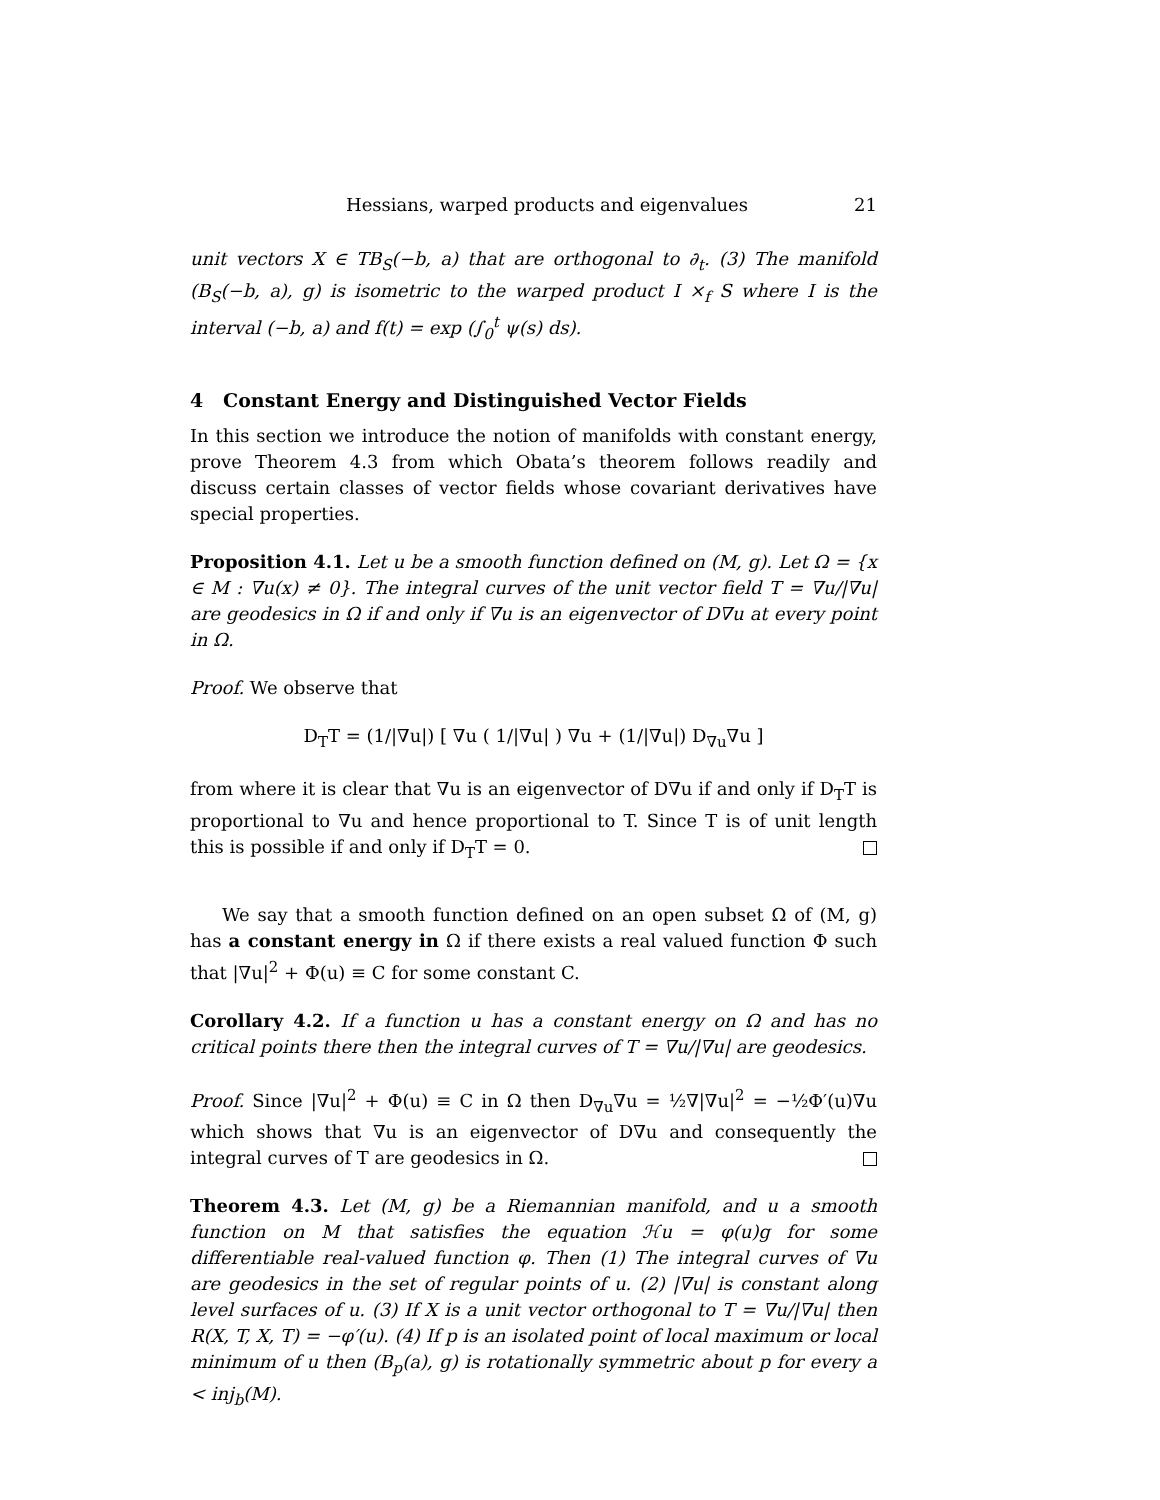Hessians, warped products and eigenvalues 21
unit vectors X ∈ TB<sub>S</sub>(−b, a) that are orthogonal to ∂<sub>t</sub>. (3) The manifold (B<sub>S</sub>(−b, a), g) is isometric to the warped product I ×<sub>f</sub> S where I is the interval (−b, a) and f(t) = exp (∫<sub>0</sub><sup>t</sup> ψ(s) ds).
4 Constant Energy and Distinguished Vector Fields
In this section we introduce the notion of manifolds with constant energy, prove Theorem 4.3 from which Obata’s theorem follows readily and discuss certain classes of vector fields whose covariant derivatives have special properties.
Proposition 4.1. Let u be a smooth function defined on (M, g). Let Ω = {x ∈ M : ∇u(x) ≠ 0}. The integral curves of the unit vector field T = ∇u/|∇u| are geodesics in Ω if and only if ∇u is an eigenvector of D∇u at every point in Ω.
Proof. We observe that
D<sub>T</sub>T = (1/|∇u|) [ ∇u ( 1/|∇u| ) ∇u + (1/|∇u|) D<sub>∇u</sub>∇u ]
from where it is clear that ∇u is an eigenvector of D∇u if and only if D<sub>T</sub>T is proportional to ∇u and hence proportional to T. Since T is of unit length this is possible if and only if D<sub>T</sub>T = 0.
We say that a smooth function defined on an open subset Ω of (M, g) has a constant energy in Ω if there exists a real valued function Φ such that |∇u|<sup>2</sup> + Φ(u) ≡ C for some constant C.
Corollary 4.2. If a function u has a constant energy on Ω and has no critical points there then the integral curves of T = ∇u/|∇u| are geodesics.
Proof. Since |∇u|<sup>2</sup> + Φ(u) ≡ C in Ω then D<sub>∇u</sub>∇u = ½∇|∇u|<sup>2</sup> = −½Φ′(u)∇u which shows that ∇u is an eigenvector of D∇u and consequently the integral curves of T are geodesics in Ω.
Theorem 4.3. Let (M, g) be a Riemannian manifold, and u a smooth function on M that satisfies the equation ℋu = φ(u)g for some differentiable real-valued function φ. Then (1) The integral curves of ∇u are geodesics in the set of regular points of u. (2) |∇u| is constant along level surfaces of u. (3) If X is a unit vector orthogonal to T = ∇u/|∇u| then R(X, T, X, T) = −φ′(u). (4) If p is an isolated point of local maximum or local minimum of u then (B<sub>p</sub>(a), g) is rotationally symmetric about p for every a < inj<sub>b</sub>(M).